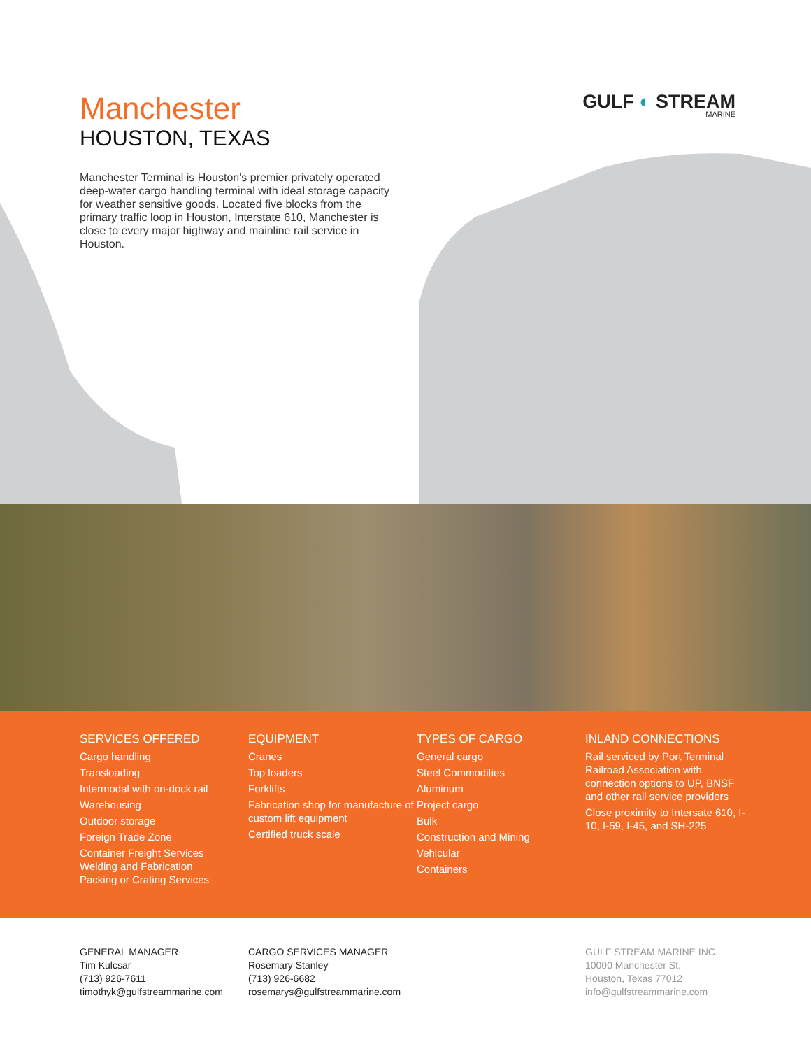Manchester
HOUSTON, TEXAS
Manchester Terminal is Houston's premier privately operated deep-water cargo handling terminal with ideal storage capacity for weather sensitive goods. Located five blocks from the primary traffic loop in Houston, Interstate 610, Manchester is close to every major highway and mainline rail service in Houston.
GULF ◐ STREAM
MARINE
SERVICES OFFERED
Cargo handling
Transloading
Intermodal with on-dock rail
Warehousing
Outdoor storage
Foreign Trade Zone
Container Freight Services
Welding and Fabrication
Packing or Crating Services
EQUIPMENT
Cranes
Top loaders
Forklifts
Fabrication shop for manufacture of custom lift equipment
Certified truck scale
TYPES OF CARGO
General cargo
Steel Commodities
Aluminum
Project cargo
Bulk
Construction and Mining
Vehicular
Containers
INLAND CONNECTIONS
Rail serviced by Port Terminal Railroad Association with connection options to UP, BNSF and other rail service providers
Close proximity to Intersate 610, I-10, I-59, I-45, and SH-225
GENERAL MANAGER
Tim Kulcsar
(713) 926-7611
timothyk@gulfstreammarine.com
CARGO SERVICES MANAGER
Rosemary Stanley
(713) 926-6682
rosemarys@gulfstreammarine.com
GULF STREAM MARINE INC.
10000 Manchester St.
Houston, Texas 77012
info@gulfstreammarine.com